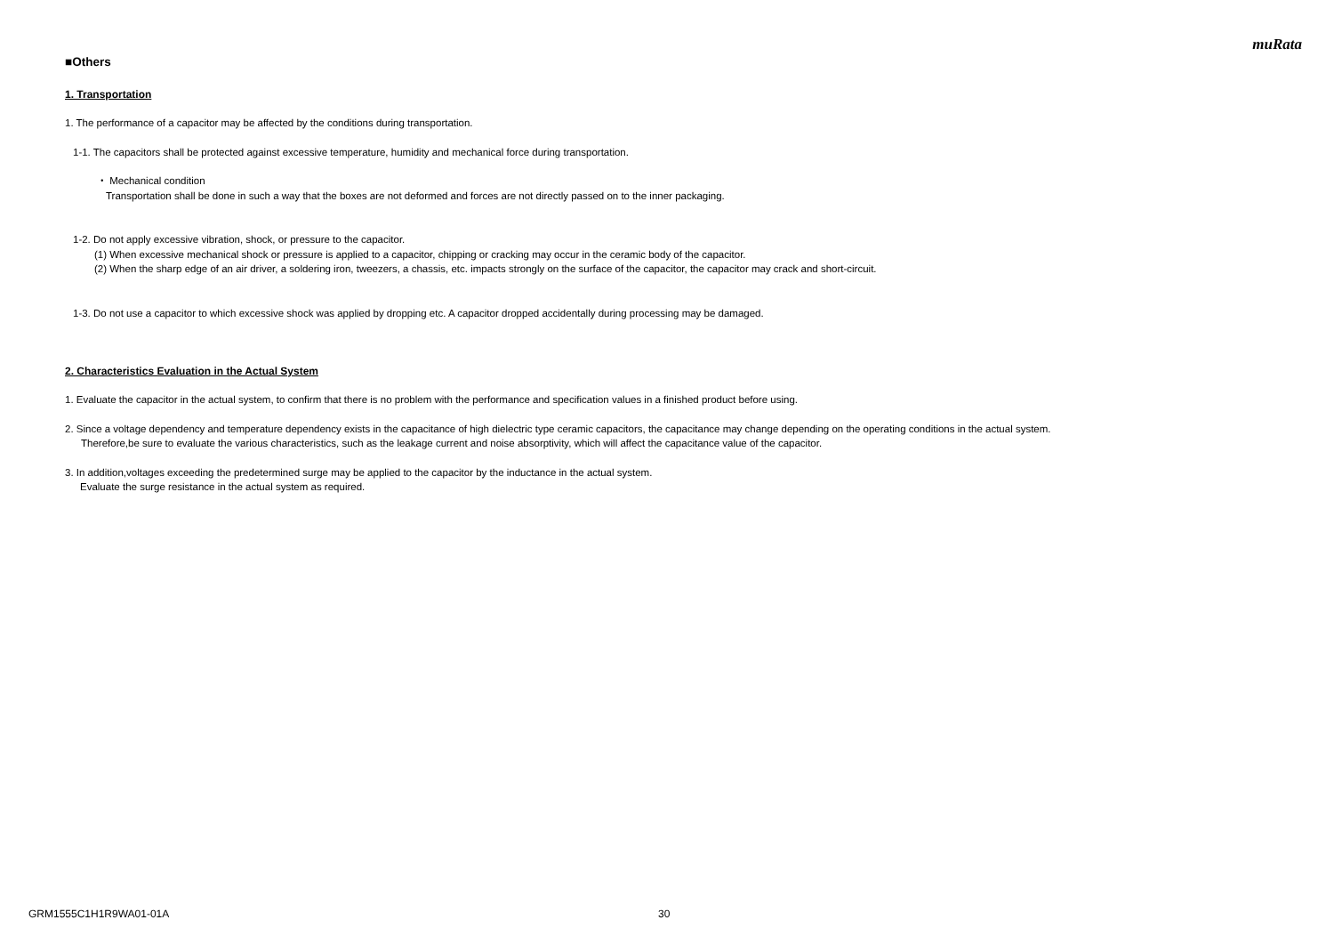muRata
■Others
1. Transportation
1. The performance of a capacitor may be affected by the conditions during transportation.
1-1. The capacitors shall be protected against excessive temperature, humidity and mechanical force during transportation.
・ Mechanical condition
Transportation shall be done in such a way that the boxes are not deformed and forces are not directly passed on to the inner packaging.
1-2. Do not apply excessive vibration, shock, or pressure to the capacitor.
(1) When excessive mechanical shock or pressure is applied to a capacitor, chipping or cracking may occur in the ceramic body of the capacitor.
(2) When the sharp edge of an air driver, a soldering iron, tweezers, a chassis, etc. impacts strongly on the surface of the capacitor, the capacitor may crack and short-circuit.
1-3. Do not use a capacitor to which excessive shock was applied by dropping etc. A capacitor dropped accidentally during processing may be damaged.
2. Characteristics Evaluation in the Actual System
1. Evaluate the capacitor in the actual system, to confirm that there is no problem with the performance and specification values in a finished product before using.
2. Since a voltage dependency and temperature dependency exists in the capacitance of high dielectric type ceramic capacitors, the capacitance may change depending on the operating conditions in the actual system.
Therefore,be sure to evaluate the various characteristics, such as the leakage current and noise absorptivity, which will affect the capacitance value of the capacitor.
3. In addition,voltages exceeding the predetermined surge may be applied to the capacitor by the inductance in the actual system.
Evaluate the surge resistance in the actual system as required.
GRM1555C1H1R9WA01-01A 30